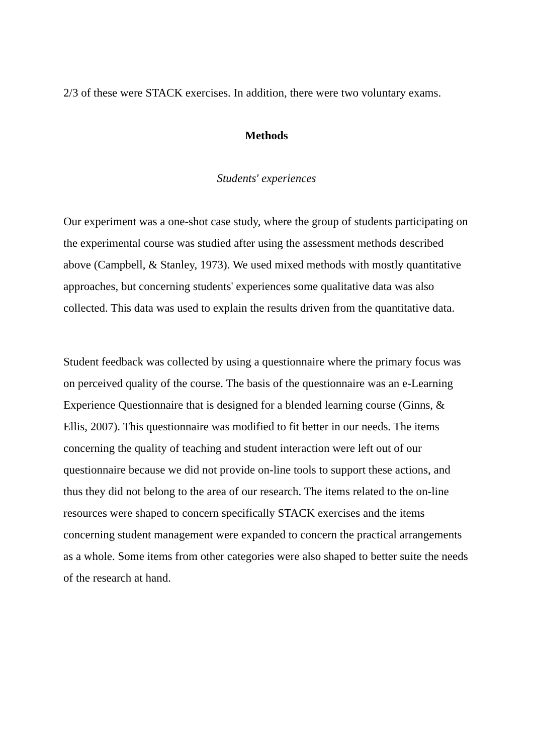2/3 of these were STACK exercises. In addition, there were two voluntary exams.
Methods
Students' experiences
Our experiment was a one-shot case study, where the group of students participating on the experimental course was studied after using the assessment methods described above (Campbell, & Stanley, 1973). We used mixed methods with mostly quantitative approaches, but concerning students' experiences some qualitative data was also collected. This data was used to explain the results driven from the quantitative data.
Student feedback was collected by using a questionnaire where the primary focus was on perceived quality of the course. The basis of the questionnaire was an e-Learning Experience Questionnaire that is designed for a blended learning course (Ginns, & Ellis, 2007). This questionnaire was modified to fit better in our needs. The items concerning the quality of teaching and student interaction were left out of our questionnaire because we did not provide on-line tools to support these actions, and thus they did not belong to the area of our research. The items related to the on-line resources were shaped to concern specifically STACK exercises and the items concerning student management were expanded to concern the practical arrangements as a whole. Some items from other categories were also shaped to better suite the needs of the research at hand.